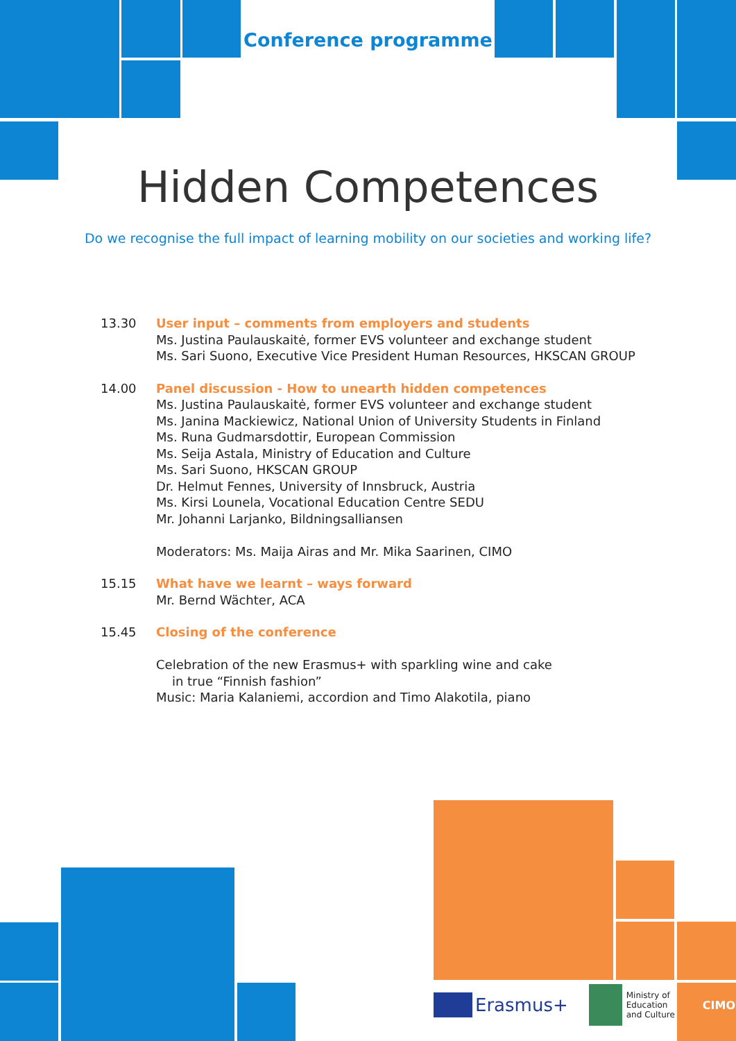Conference programme
Hidden Competences
Do we recognise the full impact of learning mobility on our societies and working life?
13.30 User input – comments from employers and students
Ms. Justina Paulauskaitė, former EVS volunteer and exchange student
Ms. Sari Suono, Executive Vice President Human Resources, HKSCAN GROUP
14.00 Panel discussion - How to unearth hidden competences
Ms. Justina Paulauskaitė, former EVS volunteer and exchange student
Ms. Janina Mackiewicz, National Union of University Students in Finland
Ms. Runa Gudmarsdottir, European Commission
Ms. Seija Astala, Ministry of Education and Culture
Ms. Sari Suono, HKSCAN GROUP
Dr. Helmut Fennes, University of Innsbruck, Austria
Ms. Kirsi Lounela, Vocational Education Centre SEDU
Mr. Johanni Larjanko, Bildningsalliansen
Moderators: Ms. Maija Airas and Mr. Mika Saarinen, CIMO
15.15 What have we learnt – ways forward
Mr. Bernd Wächter, ACA
15.45 Closing of the conference
Celebration of the new Erasmus+ with sparkling wine and cake
in true “Finnish fashion”
Music: Maria Kalaniemi, accordion and Timo Alakotila, piano
Erasmus+
Ministry of
Education
and Culture
CIMO